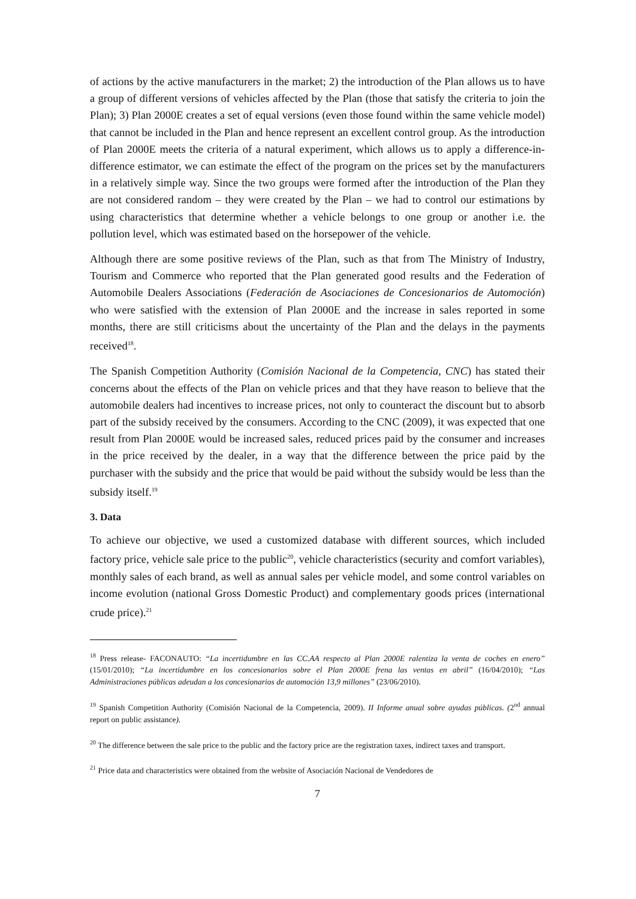of actions by the active manufacturers in the market; 2) the introduction of the Plan allows us to have a group of different versions of vehicles affected by the Plan (those that satisfy the criteria to join the Plan); 3) Plan 2000E creates a set of equal versions (even those found within the same vehicle model) that cannot be included in the Plan and hence represent an excellent control group. As the introduction of Plan 2000E meets the criteria of a natural experiment, which allows us to apply a difference-in-difference estimator, we can estimate the effect of the program on the prices set by the manufacturers in a relatively simple way. Since the two groups were formed after the introduction of the Plan they are not considered random – they were created by the Plan – we had to control our estimations by using characteristics that determine whether a vehicle belongs to one group or another i.e. the pollution level, which was estimated based on the horsepower of the vehicle.
Although there are some positive reviews of the Plan, such as that from The Ministry of Industry, Tourism and Commerce who reported that the Plan generated good results and the Federation of Automobile Dealers Associations (Federación de Asociaciones de Concesionarios de Automoción) who were satisfied with the extension of Plan 2000E and the increase in sales reported in some months, there are still criticisms about the uncertainty of the Plan and the delays in the payments received<sup>18</sup>.
The Spanish Competition Authority (Comisión Nacional de la Competencia, CNC) has stated their concerns about the effects of the Plan on vehicle prices and that they have reason to believe that the automobile dealers had incentives to increase prices, not only to counteract the discount but to absorb part of the subsidy received by the consumers. According to the CNC (2009), it was expected that one result from Plan 2000E would be increased sales, reduced prices paid by the consumer and increases in the price received by the dealer, in a way that the difference between the price paid by the purchaser with the subsidy and the price that would be paid without the subsidy would be less than the subsidy itself.<sup>19</sup>
3. Data
To achieve our objective, we used a customized database with different sources, which included factory price, vehicle sale price to the public<sup>20</sup>, vehicle characteristics (security and comfort variables), monthly sales of each brand, as well as annual sales per vehicle model, and some control variables on income evolution (national Gross Domestic Product) and complementary goods prices (international crude price).<sup>21</sup>
<sup>18</sup> Press release- FACONAUTO: “La incertidumbre en las CC.AA respecto al Plan 2000E ralentiza la venta de coches en enero” (15/01/2010); “La incertidumbre en los concesionarios sobre el Plan 2000E frena las ventas en abril” (16/04/2010); “Las Administraciones públicas adeudan a los concesionarios de automoción 13,9 millones” (23/06/2010).
<sup>19</sup> Spanish Competition Authority (Comisión Nacional de la Competencia, 2009). II Informe anual sobre ayudas públicas. (2<sup>nd</sup> annual report on public assistance).
<sup>20</sup> The difference between the sale price to the public and the factory price are the registration taxes, indirect taxes and transport.
<sup>21</sup> Price data and characteristics were obtained from the website of Asociación Nacional de Vendedores de
7